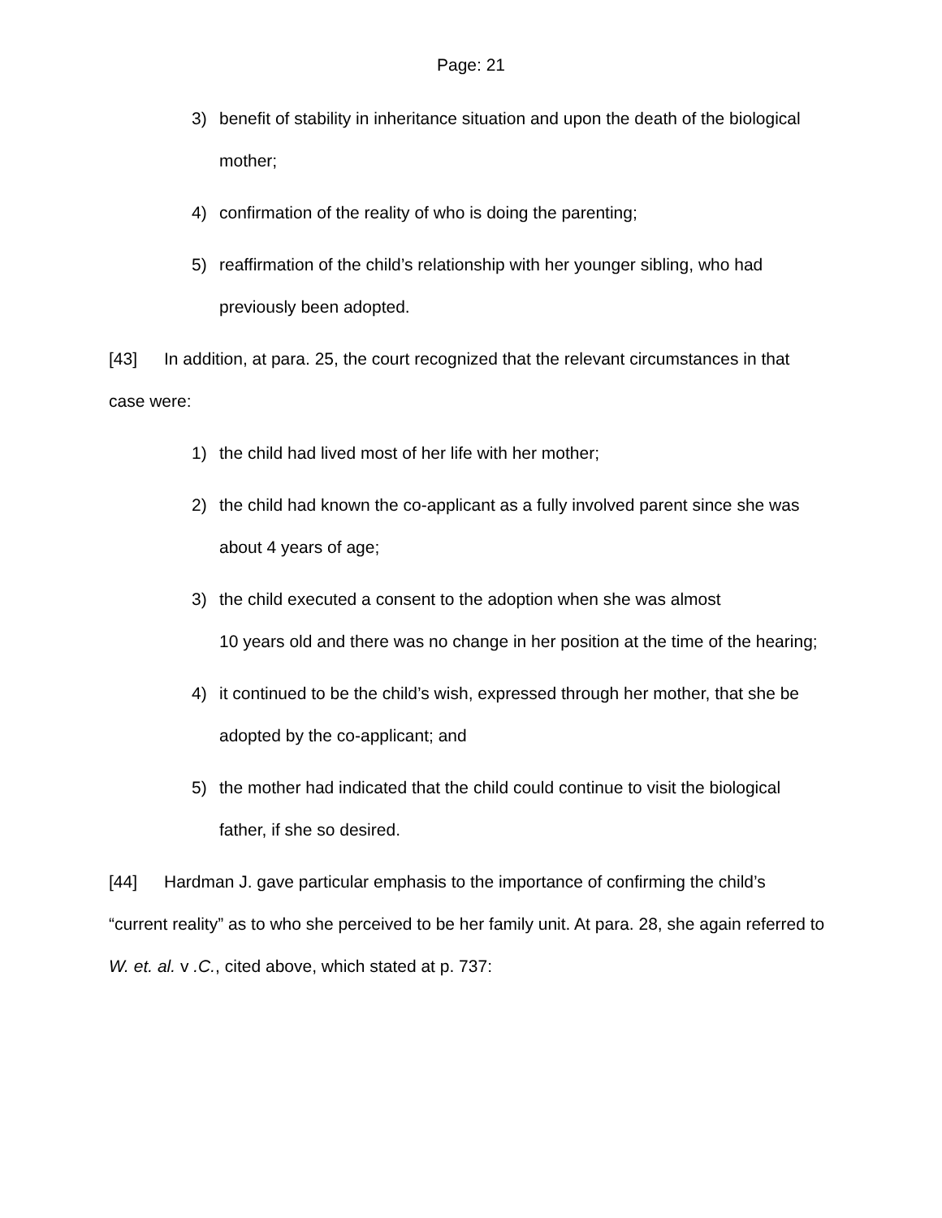Page: 21
3) benefit of stability in inheritance situation and upon the death of the biological mother;
4) confirmation of the reality of who is doing the parenting;
5) reaffirmation of the child’s relationship with her younger sibling, who had previously been adopted.
[43] In addition, at para. 25, the court recognized that the relevant circumstances in that case were:
1) the child had lived most of her life with her mother;
2) the child had known the co-applicant as a fully involved parent since she was about 4 years of age;
3) the child executed a consent to the adoption when she was almost
10 years old and there was no change in her position at the time of the hearing;
4) it continued to be the child’s wish, expressed through her mother, that she be adopted by the co-applicant; and
5) the mother had indicated that the child could continue to visit the biological father, if she so desired.
[44] Hardman J. gave particular emphasis to the importance of confirming the child’s “current reality” as to who she perceived to be her family unit. At para. 28, she again referred to W. et. al. v .C., cited above, which stated at p. 737: